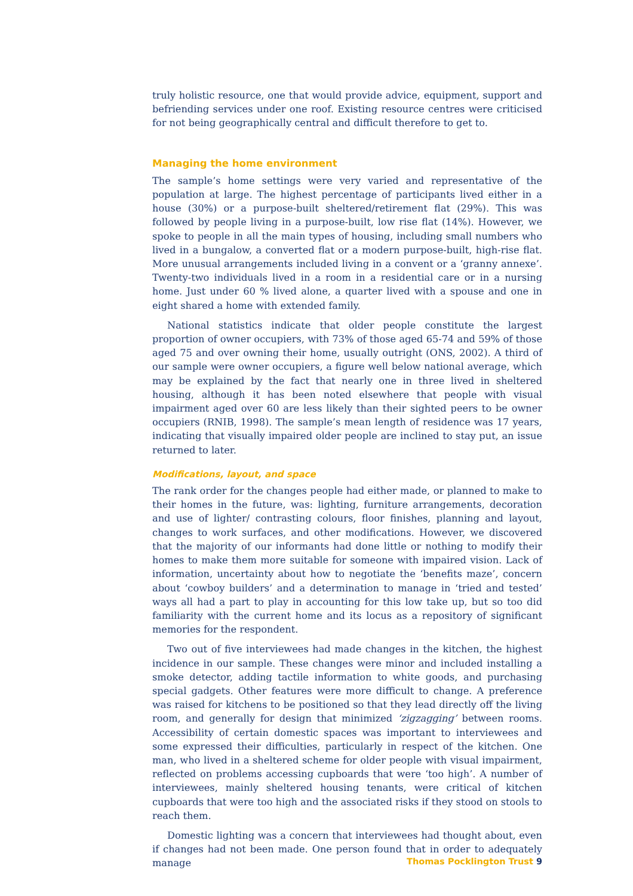truly holistic resource, one that would provide advice, equipment, support and befriending services under one roof. Existing resource centres were criticised for not being geographically central and difficult therefore to get to.
Managing the home environment
The sample’s home settings were very varied and representative of the population at large. The highest percentage of participants lived either in a house (30%) or a purpose-built sheltered/retirement flat (29%). This was followed by people living in a purpose-built, low rise flat (14%). However, we spoke to people in all the main types of housing, including small numbers who lived in a bungalow, a converted flat or a modern purpose-built, high-rise flat. More unusual arrangements included living in a convent or a ‘granny annexe’. Twenty-two individuals lived in a room in a residential care or in a nursing home. Just under 60 % lived alone, a quarter lived with a spouse and one in eight shared a home with extended family.
National statistics indicate that older people constitute the largest proportion of owner occupiers, with 73% of those aged 65-74 and 59% of those aged 75 and over owning their home, usually outright (ONS, 2002). A third of our sample were owner occupiers, a figure well below national average, which may be explained by the fact that nearly one in three lived in sheltered housing, although it has been noted elsewhere that people with visual impairment aged over 60 are less likely than their sighted peers to be owner occupiers (RNIB, 1998). The sample’s mean length of residence was 17 years, indicating that visually impaired older people are inclined to stay put, an issue returned to later.
Modifications, layout, and space
The rank order for the changes people had either made, or planned to make to their homes in the future, was: lighting, furniture arrangements, decoration and use of lighter/ contrasting colours, floor finishes, planning and layout, changes to work surfaces, and other modifications. However, we discovered that the majority of our informants had done little or nothing to modify their homes to make them more suitable for someone with impaired vision. Lack of information, uncertainty about how to negotiate the ‘benefits maze’, concern about ‘cowboy builders’ and a determination to manage in ‘tried and tested’ ways all had a part to play in accounting for this low take up, but so too did familiarity with the current home and its locus as a repository of significant memories for the respondent.
Two out of five interviewees had made changes in the kitchen, the highest incidence in our sample. These changes were minor and included installing a smoke detector, adding tactile information to white goods, and purchasing special gadgets. Other features were more difficult to change. A preference was raised for kitchens to be positioned so that they lead directly off the living room, and generally for design that minimized ‘zigzagging’ between rooms. Accessibility of certain domestic spaces was important to interviewees and some expressed their difficulties, particularly in respect of the kitchen. One man, who lived in a sheltered scheme for older people with visual impairment, reflected on problems accessing cupboards that were ‘too high’. A number of interviewees, mainly sheltered housing tenants, were critical of kitchen cupboards that were too high and the associated risks if they stood on stools to reach them.
Domestic lighting was a concern that interviewees had thought about, even if changes had not been made. One person found that in order to adequately manage
Thomas Pocklington Trust 9